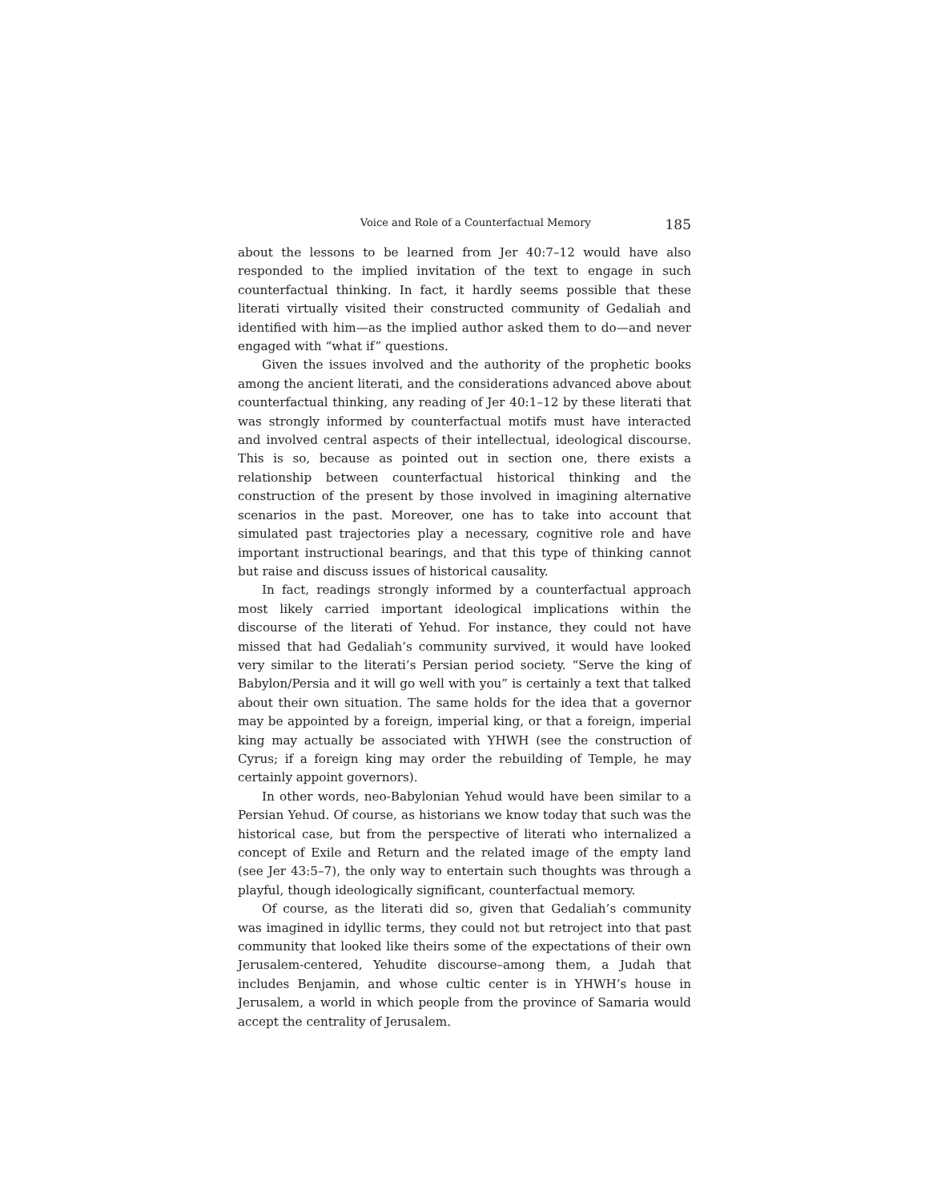Voice and Role of a Counterfactual Memory 185
about the lessons to be learned from Jer 40:7–12 would have also responded to the implied invitation of the text to engage in such counterfactual thinking. In fact, it hardly seems possible that these literati virtually visited their constructed community of Gedaliah and identified with him—as the implied author asked them to do—and never engaged with “what if” questions.
Given the issues involved and the authority of the prophetic books among the ancient literati, and the considerations advanced above about counterfactual thinking, any reading of Jer 40:1–12 by these literati that was strongly informed by counterfactual motifs must have interacted and involved central aspects of their intellectual, ideological discourse. This is so, because as pointed out in section one, there exists a relationship between counterfactual historical thinking and the construction of the present by those involved in imagining alternative scenarios in the past. Moreover, one has to take into account that simulated past trajectories play a necessary, cognitive role and have important instructional bearings, and that this type of thinking cannot but raise and discuss issues of historical causality.
In fact, readings strongly informed by a counterfactual approach most likely carried important ideological implications within the discourse of the literati of Yehud. For instance, they could not have missed that had Gedaliah’s community survived, it would have looked very similar to the literati’s Persian period society. “Serve the king of Babylon/Persia and it will go well with you” is certainly a text that talked about their own situation. The same holds for the idea that a governor may be appointed by a foreign, imperial king, or that a foreign, imperial king may actually be associated with YHWH (see the construction of Cyrus; if a foreign king may order the rebuilding of Temple, he may certainly appoint governors).
In other words, neo-Babylonian Yehud would have been similar to a Persian Yehud. Of course, as historians we know today that such was the historical case, but from the perspective of literati who internalized a concept of Exile and Return and the related image of the empty land (see Jer 43:5–7), the only way to entertain such thoughts was through a playful, though ideologically significant, counterfactual memory.
Of course, as the literati did so, given that Gedaliah’s community was imagined in idyllic terms, they could not but retroject into that past community that looked like theirs some of the expectations of their own Jerusalem-centered, Yehudite discourse–among them, a Judah that includes Benjamin, and whose cultic center is in YHWH’s house in Jerusalem, a world in which people from the province of Samaria would accept the centrality of Jerusalem.